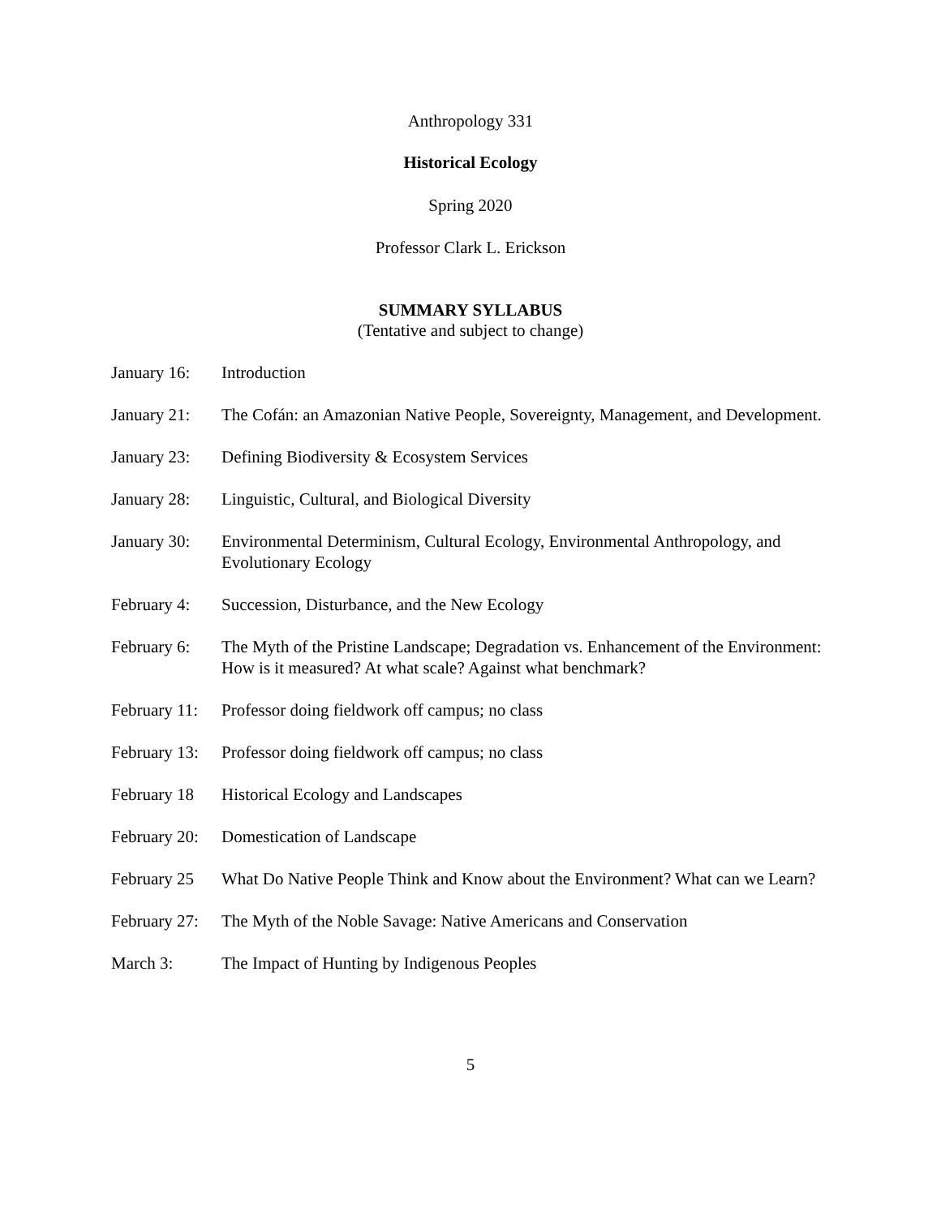Anthropology 331
Historical Ecology
Spring 2020
Professor Clark L. Erickson
SUMMARY SYLLABUS
(Tentative and subject to change)
January 16: Introduction
January 21: The Cofán: an Amazonian Native People, Sovereignty, Management, and Development.
January 23: Defining Biodiversity & Ecosystem Services
January 28: Linguistic, Cultural, and Biological Diversity
January 30: Environmental Determinism, Cultural Ecology, Environmental Anthropology, and Evolutionary Ecology
February 4: Succession, Disturbance, and the New Ecology
February 6: The Myth of the Pristine Landscape; Degradation vs. Enhancement of the Environment: How is it measured? At what scale? Against what benchmark?
February 11: Professor doing fieldwork off campus; no class
February 13: Professor doing fieldwork off campus; no class
February 18 Historical Ecology and Landscapes
February 20: Domestication of Landscape
February 25 What Do Native People Think and Know about the Environment? What can we Learn?
February 27: The Myth of the Noble Savage: Native Americans and Conservation
March 3: The Impact of Hunting by Indigenous Peoples
5